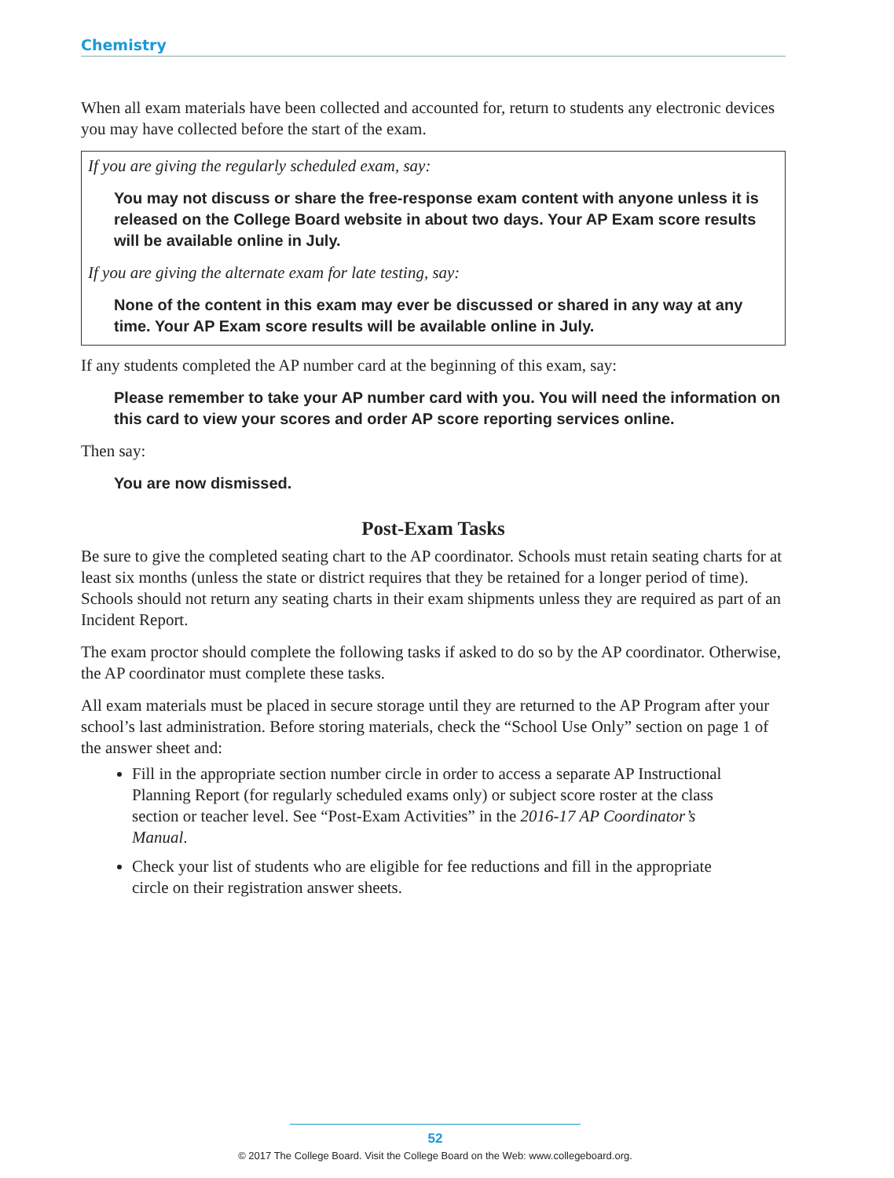Chemistry
When all exam materials have been collected and accounted for, return to students any electronic devices you may have collected before the start of the exam.
If you are giving the regularly scheduled exam, say:
You may not discuss or share the free-response exam content with anyone unless it is released on the College Board website in about two days. Your AP Exam score results will be available online in July.
If you are giving the alternate exam for late testing, say:
None of the content in this exam may ever be discussed or shared in any way at any time. Your AP Exam score results will be available online in July.
If any students completed the AP number card at the beginning of this exam, say:
Please remember to take your AP number card with you. You will need the information on this card to view your scores and order AP score reporting services online.
Then say:
You are now dismissed.
Post-Exam Tasks
Be sure to give the completed seating chart to the AP coordinator. Schools must retain seating charts for at least six months (unless the state or district requires that they be retained for a longer period of time). Schools should not return any seating charts in their exam shipments unless they are required as part of an Incident Report.
The exam proctor should complete the following tasks if asked to do so by the AP coordinator. Otherwise, the AP coordinator must complete these tasks.
All exam materials must be placed in secure storage until they are returned to the AP Program after your school’s last administration. Before storing materials, check the “School Use Only” section on page 1 of the answer sheet and:
Fill in the appropriate section number circle in order to access a separate AP Instructional Planning Report (for regularly scheduled exams only) or subject score roster at the class section or teacher level. See “Post-Exam Activities” in the 2016-17 AP Coordinator’s Manual.
Check your list of students who are eligible for fee reductions and fill in the appropriate circle on their registration answer sheets.
52
© 2017 The College Board. Visit the College Board on the Web: www.collegeboard.org.